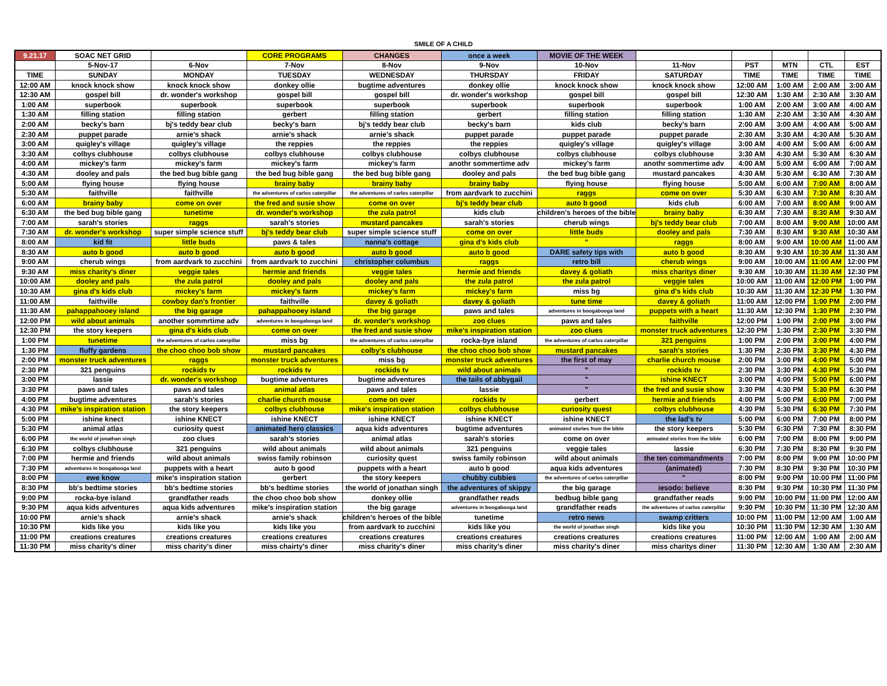SMILE OF A CHILD
| 9.21.17 | SOAC NET GRID | | CORE PROGRAMS | CHANGES | once a week | MOVIE OF THE WEEK | | | | | |
| | 5-Nov-17 | 6-Nov | 7-Nov | 8-Nov | 9-Nov | 10-Nov | 11-Nov | PST | MTN | CTL | EST |
| TIME | SUNDAY | MONDAY | TUESDAY | WEDNESDAY | THURSDAY | FRIDAY | SATURDAY | TIME | TIME | TIME | TIME |
| 12:00 AM | knock knock show | knock knock show | donkey ollie | bugtime adventures | donkey ollie | knock knock show | knock knock show | 12:00 AM | 1:00 AM | 2:00 AM | 3:00 AM |
| 12:30 AM | gospel bill | dr. wonder's workshop | gospel bill | gospel bill | dr. wonder's workshop | gospel bill | gospel bill | 12:30 AM | 1:30 AM | 2:30 AM | 3:30 AM |
| 1:00 AM | superbook | superbook | superbook | superbook | superbook | superbook | superbook | 1:00 AM | 2:00 AM | 3:00 AM | 4:00 AM |
| 1:30 AM | filling station | filling station | gerbert | filling station | gerbert | filling station | filling station | 1:30 AM | 2:30 AM | 3:30 AM | 4:30 AM |
| 2:00 AM | becky's barn | bj's teddy bear club | becky's barn | bj's teddy bear club | becky's barn | kids club | becky's barn | 2:00 AM | 3:00 AM | 4:00 AM | 5:00 AM |
| 2:30 AM | puppet parade | arnie's shack | arnie's shack | arnie's shack | puppet parade | puppet parade | puppet parade | 2:30 AM | 3:30 AM | 4:30 AM | 5:30 AM |
| 3:00 AM | quigley's village | quigley's village | the reppies | the reppies | the reppies | quigley's village | quigley's village | 3:00 AM | 4:00 AM | 5:00 AM | 6:00 AM |
| 3:30 AM | colbys clubhouse | colbys clubhouse | colbys clubhouse | colbys clubhouse | colbys clubhouse | colbys clubhouse | colbys clubhouse | 3:30 AM | 4:30 AM | 5:30 AM | 6:30 AM |
| 4:00 AM | mickey's farm | mickey's farm | mickey's farm | mickey's farm | anothr sommertime adv | mickey's farm | anothr sommertime adv | 4:00 AM | 5:00 AM | 6:00 AM | 7:00 AM |
| 4:30 AM | dooley and pals | the bed bug bible gang | the bed bug bible gang | the bed bug bible gang | dooley and pals | the bed bug bible gang | mustard pancakes | 4:30 AM | 5:30 AM | 6:30 AM | 7:30 AM |
| 5:00 AM | flying house | flying house | brainy baby | brainy baby | brainy baby | flying house | flying house | 5:00 AM | 6:00 AM | 7:00 AM | 8:00 AM |
| 5:30 AM | faithville | faithville | the adventures of carlos caterpillar | the adventures of carlos caterpillar | from aardvark to zucchini | raggs | come on over | 5:30 AM | 6:30 AM | 7:30 AM | 8:30 AM |
| 6:00 AM | brainy baby | come on over | the fred and susie show | come on over | bj's teddy bear club | auto b good | kids club | 6:00 AM | 7:00 AM | 8:00 AM | 9:00 AM |
| 6:30 AM | the bed bug bible gang | tunetime | dr. wonder's workshop | the zula patrol | kids club | children's heroes of the bible | brainy baby | 6:30 AM | 7:30 AM | 8:30 AM | 9:30 AM |
| 7:00 AM | sarah's stories | raggs | sarah's stories | mustard pancakes | sarah's stories | cherub wings | bj's teddy bear club | 7:00 AM | 8:00 AM | 9:00 AM | 10:00 AM |
| 7:30 AM | dr. wonder's workshop | super simple science stuff | bj's teddy bear club | super simple science stuff | come on over | little buds | dooley and pals | 7:30 AM | 8:30 AM | 9:30 AM | 10:30 AM |
| 8:00 AM | kid fit | little buds | paws & tales | nanna's cottage | gina d's kids club | " | raggs | 8:00 AM | 9:00 AM | 10:00 AM | 11:00 AM |
| 8:30 AM | auto b good | auto b good | auto b good | auto b good | auto b good | DARE safety tips with | auto b good | 8:30 AM | 9:30 AM | 10:30 AM | 11:30 AM |
| 9:00 AM | cherub wings | from aardvark to zucchini | from aardvark to zucchini | christopher columbus | raggs | retro bill | cherub wings | 9:00 AM | 10:00 AM | 11:00 AM | 12:00 PM |
| 9:30 AM | miss charity's diner | veggie tales | hermie and friends | veggie tales | hermie and friends | davey & goliath | miss charitys diner | 9:30 AM | 10:30 AM | 11:30 AM | 12:30 PM |
| 10:00 AM | dooley and pals | the zula patrol | dooley and pals | dooley and pals | the zula patrol | the zula patrol | veggie tales | 10:00 AM | 11:00 AM | 12:00 PM | 1:00 PM |
| 10:30 AM | gina d's kids club | mickey's farm | mickey's farm | mickey's farm | mickey's farm | miss bg | gina d's kids club | 10:30 AM | 11:30 AM | 12:30 PM | 1:30 PM |
| 11:00 AM | faithville | cowboy dan's frontier | faithville | davey & goliath | davey & goliath | tune time | davey & goliath | 11:00 AM | 12:00 PM | 1:00 PM | 2:00 PM |
| 11:30 AM | pahappahooey island | the big garage | pahappahooey island | the big garage | paws and tales | adventures in boogabooga land | puppets with a heart | 11:30 AM | 12:30 PM | 1:30 PM | 2:30 PM |
| 12:00 PM | wild about animals | another sommrtime adv | adventures in boogabooga land | dr. wonder's workshop | zoo clues | paws and tales | faithville | 12:00 PM | 1:00 PM | 2:00 PM | 3:00 PM |
| 12:30 PM | the story keepers | gina d's kids club | come on over | the fred and susie show | mike's inspiration station | zoo clues | monster truck adventures | 12:30 PM | 1:30 PM | 2:30 PM | 3:30 PM |
| 1:00 PM | tunetime | the adventures of carlos caterpillar | miss bg | the adventures of carlos caterpillar | rocka-bye island | the adventures of carlos caterpillar | 321 penguins | 1:00 PM | 2:00 PM | 3:00 PM | 4:00 PM |
| 1:30 PM | fluffy gardens | the choo choo bob show | mustard pancakes | colby's clubhouse | the choo choo bob show | mustard pancakes | sarah's stories | 1:30 PM | 2:30 PM | 3:30 PM | 4:30 PM |
| 2:00 PM | monster truck adventures | raggs | monster truck adventures | miss bg | monster truck adventures | the first of may | charlie church mouse | 2:00 PM | 3:00 PM | 4:00 PM | 5:00 PM |
| 2:30 PM | 321 penguins | rockids tv | rockids tv | rockids tv | wild about animals | " | rockids tv | 2:30 PM | 3:30 PM | 4:30 PM | 5:30 PM |
| 3:00 PM | lassie | dr. wonder's workshop | bugtime adventures | bugtime adventures | the tails of abbygail | " | ishine KNECT | 3:00 PM | 4:00 PM | 5:00 PM | 6:00 PM |
| 3:30 PM | paws and tales | paws and tales | animal atlas | paws and tales | lassie | " | the fred and susie show | 3:30 PM | 4:30 PM | 5:30 PM | 6:30 PM |
| 4:00 PM | bugtime adventures | sarah's stories | charlie church mouse | come on over | rockids tv | gerbert | hermie and friends | 4:00 PM | 5:00 PM | 6:00 PM | 7:00 PM |
| 4:30 PM | mike's inspiration station | the story keepers | colbys clubhouse | mike's inspiration station | colbys clubhouse | curiosity quest | colbys clubhouse | 4:30 PM | 5:30 PM | 6:30 PM | 7:30 PM |
| 5:00 PM | ishine knect | ishine KNECT | ishine KNECT | ishine KNECT | ishine KNECT | ishine KNECT | the lad's tv | 5:00 PM | 6:00 PM | 7:00 PM | 8:00 PM |
| 5:30 PM | animal atlas | curiosity quest | animated hero classics | aqua kids adventures | bugtime adventures | animated stories from the bible | the story keepers | 5:30 PM | 6:30 PM | 7:30 PM | 8:30 PM |
| 6:00 PM | the world of jonathan singh | zoo clues | sarah's stories | animal atlas | sarah's stories | come on over | animated stories from the bible | 6:00 PM | 7:00 PM | 8:00 PM | 9:00 PM |
| 6:30 PM | colbys clubhouse | 321 penguins | wild about animals | wild about animals | 321 penguins | veggie tales | lassie | 6:30 PM | 7:30 PM | 8:30 PM | 9:30 PM |
| 7:00 PM | hermie and friends | wild about animals | swiss family robinson | curiosity quest | swiss family robinson | wild about animals | the ten commandments | 7:00 PM | 8:00 PM | 9:00 PM | 10:00 PM |
| 7:30 PM | adventures in boogabooga land | puppets with a heart | auto b good | puppets with a heart | auto b good | aqua kids adventures | (animated) | 7:30 PM | 8:30 PM | 9:30 PM | 10:30 PM |
| 8:00 PM | ewe know | mike's inspiration station | gerbert | the story keepers | chubby cubbies | the adventures of carlos caterpillar | " | 8:00 PM | 9:00 PM | 10:00 PM | 11:00 PM |
| 8:30 PM | bb's bedtime stories | bb's bedtime stories | bb's bedtime stories | the world of jonathan singh | the adventures of skippy | the big garage | iesodo: believe | 8:30 PM | 9:30 PM | 10:30 PM | 11:30 PM |
| 9:00 PM | rocka-bye island | grandfather reads | the choo choo bob show | donkey ollie | grandfather reads | bedbug bible gang | grandfather reads | 9:00 PM | 10:00 PM | 11:00 PM | 12:00 AM |
| 9:30 PM | aqua kids adventures | aqua kids adventures | mike's inspiration station | the big garage | adventures in boogabooga land | grandfather reads | the adventures of carlos caterpillar | 9:30 PM | 10:30 PM | 11:30 PM | 12:30 AM |
| 10:00 PM | arnie's shack | arnie's shack | arnie's shack | children's heroes of the bible | tunetime | retro news | swamp critters | 10:00 PM | 11:00 PM | 12:00 AM | 1:00 AM |
| 10:30 PM | kids like you | kids like you | kids like you | from aardvark to zucchini | kids like you | the world of jonathan singh | kids like you | 10:30 PM | 11:30 PM | 12:30 AM | 1:30 AM |
| 11:00 PM | creations creatures | creations creatures | creations creatures | creations creatures | creations creatures | creations creatures | creations creatures | 11:00 PM | 12:00 AM | 1:00 AM | 2:00 AM |
| 11:30 PM | miss charity's diner | miss charity's diner | miss chairty's diner | miss charity's diner | miss charity's diner | miss charity's diner | miss charitys diner | 11:30 PM | 12:30 AM | 1:30 AM | 2:30 AM |